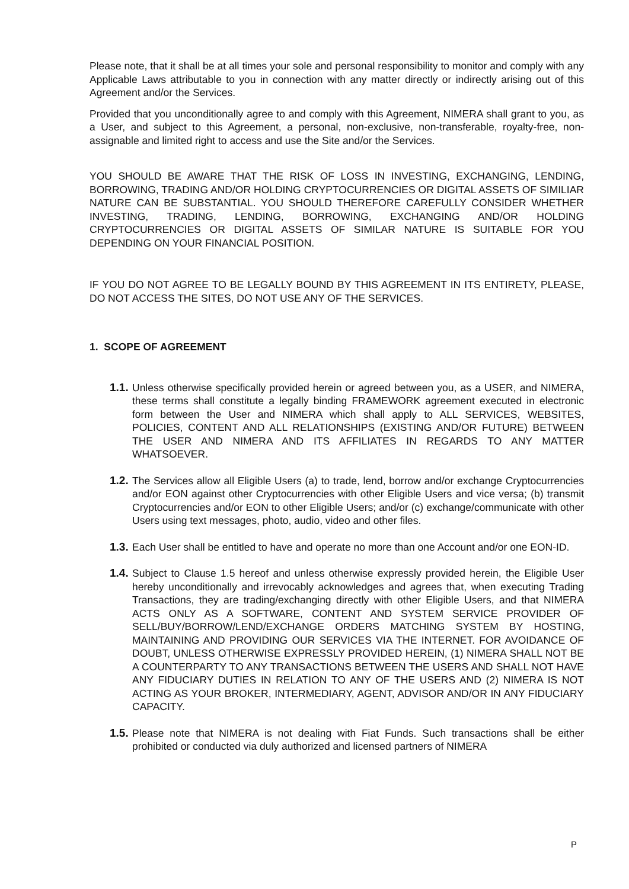Please note, that it shall be at all times your sole and personal responsibility to monitor and comply with any Applicable Laws attributable to you in connection with any matter directly or indirectly arising out of this Agreement and/or the Services.
Provided that you unconditionally agree to and comply with this Agreement, NIMERA shall grant to you, as a User, and subject to this Agreement, a personal, non-exclusive, non-transferable, royalty-free, non-assignable and limited right to access and use the Site and/or the Services.
YOU SHOULD BE AWARE THAT THE RISK OF LOSS IN INVESTING, EXCHANGING, LENDING, BORROWING, TRADING AND/OR HOLDING CRYPTOCURRENCIES OR DIGITAL ASSETS OF SIMILIAR NATURE CAN BE SUBSTANTIAL. YOU SHOULD THEREFORE CAREFULLY CONSIDER WHETHER INVESTING, TRADING, LENDING, BORROWING, EXCHANGING AND/OR HOLDING CRYPTOCURRENCIES OR DIGITAL ASSETS OF SIMILAR NATURE IS SUITABLE FOR YOU DEPENDING ON YOUR FINANCIAL POSITION.
IF YOU DO NOT AGREE TO BE LEGALLY BOUND BY THIS AGREEMENT IN ITS ENTIRETY, PLEASE, DO NOT ACCESS THE SITES, DO NOT USE ANY OF THE SERVICES.
1. SCOPE OF AGREEMENT
1.1. Unless otherwise specifically provided herein or agreed between you, as a USER, and NIMERA, these terms shall constitute a legally binding FRAMEWORK agreement executed in electronic form between the User and NIMERA which shall apply to ALL SERVICES, WEBSITES, POLICIES, CONTENT AND ALL RELATIONSHIPS (EXISTING AND/OR FUTURE) BETWEEN THE USER AND NIMERA AND ITS AFFILIATES IN REGARDS TO ANY MATTER WHATSOEVER.
1.2. The Services allow all Eligible Users (a) to trade, lend, borrow and/or exchange Cryptocurrencies and/or EON against other Cryptocurrencies with other Eligible Users and vice versa; (b) transmit Cryptocurrencies and/or EON to other Eligible Users; and/or (c) exchange/communicate with other Users using text messages, photo, audio, video and other files.
1.3. Each User shall be entitled to have and operate no more than one Account and/or one EON-ID.
1.4. Subject to Clause 1.5 hereof and unless otherwise expressly provided herein, the Eligible User hereby unconditionally and irrevocably acknowledges and agrees that, when executing Trading Transactions, they are trading/exchanging directly with other Eligible Users, and that NIMERA ACTS ONLY AS A SOFTWARE, CONTENT AND SYSTEM SERVICE PROVIDER OF SELL/BUY/BORROW/LEND/EXCHANGE ORDERS MATCHING SYSTEM BY HOSTING, MAINTAINING AND PROVIDING OUR SERVICES VIA THE INTERNET. FOR AVOIDANCE OF DOUBT, UNLESS OTHERWISE EXPRESSLY PROVIDED HEREIN, (1) NIMERA SHALL NOT BE A COUNTERPARTY TO ANY TRANSACTIONS BETWEEN THE USERS AND SHALL NOT HAVE ANY FIDUCIARY DUTIES IN RELATION TO ANY OF THE USERS AND (2) NIMERA IS NOT ACTING AS YOUR BROKER, INTERMEDIARY, AGENT, ADVISOR AND/OR IN ANY FIDUCIARY CAPACITY.
1.5. Please note that NIMERA is not dealing with Fiat Funds. Such transactions shall be either prohibited or conducted via duly authorized and licensed partners of NIMERA
P